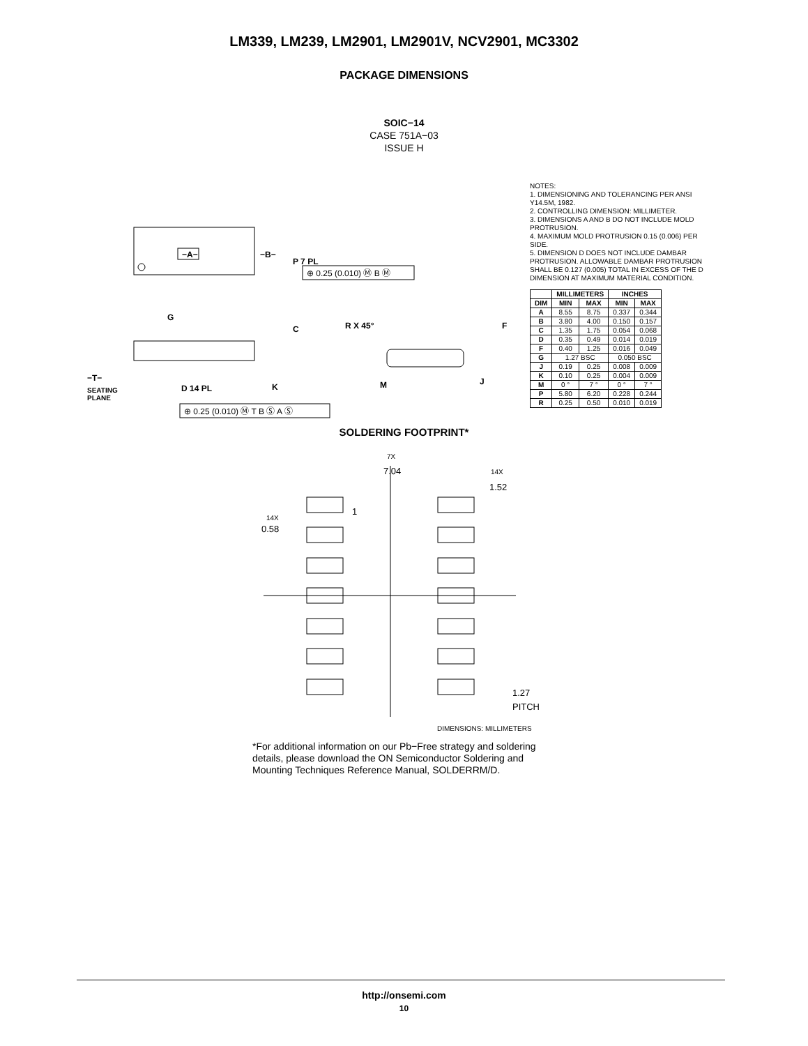LM339, LM239, LM2901, LM2901V, NCV2901, MC3302
PACKAGE DIMENSIONS
SOIC−14
CASE 751A−03
ISSUE H
−A−
−B−
P 7 PL
G
C
K
D 14 PL
−T−
SEATING
PLANE
R X 45°
F
M
J
⊕ 0.25 (0.010) Ⓜ B Ⓜ
⊕ 0.25 (0.010) Ⓜ T B Ⓢ A Ⓢ
NOTES:
1. DIMENSIONING AND TOLERANCING PER ANSI Y14.5M, 1982.
2. CONTROLLING DIMENSION: MILLIMETER.
3. DIMENSIONS A AND B DO NOT INCLUDE MOLD PROTRUSION.
4. MAXIMUM MOLD PROTRUSION 0.15 (0.006) PER SIDE.
5. DIMENSION D DOES NOT INCLUDE DAMBAR PROTRUSION. ALLOWABLE DAMBAR PROTRUSION SHALL BE 0.127 (0.005) TOTAL IN EXCESS OF THE D DIMENSION AT MAXIMUM MATERIAL CONDITION.
| | MILLIMETERS | | INCHES | |
| --- | --- | --- | --- | --- |
| DIM | MIN | MAX | MIN | MAX |
| A | 8.55 | 8.75 | 0.337 | 0.344 |
| B | 3.80 | 4.00 | 0.150 | 0.157 |
| C | 1.35 | 1.75 | 0.054 | 0.068 |
| D | 0.35 | 0.49 | 0.014 | 0.019 |
| F | 0.40 | 1.25 | 0.016 | 0.049 |
| G | 1.27 BSC | | 0.050 BSC | |
| J | 0.19 | 0.25 | 0.008 | 0.009 |
| K | 0.10 | 0.25 | 0.004 | 0.009 |
| M | 0 ° | 7 ° | 0 ° | 7 ° |
| P | 5.80 | 6.20 | 0.228 | 0.244 |
| R | 0.25 | 0.50 | 0.010 | 0.019 |
SOLDERING FOOTPRINT*
7X
7.04
14X
1.52
1
14X
0.58
1.27
PITCH
DIMENSIONS: MILLIMETERS
*For additional information on our Pb−Free strategy and soldering details, please download the ON Semiconductor Soldering and Mounting Techniques Reference Manual, SOLDERRM/D.
http://onsemi.com
10